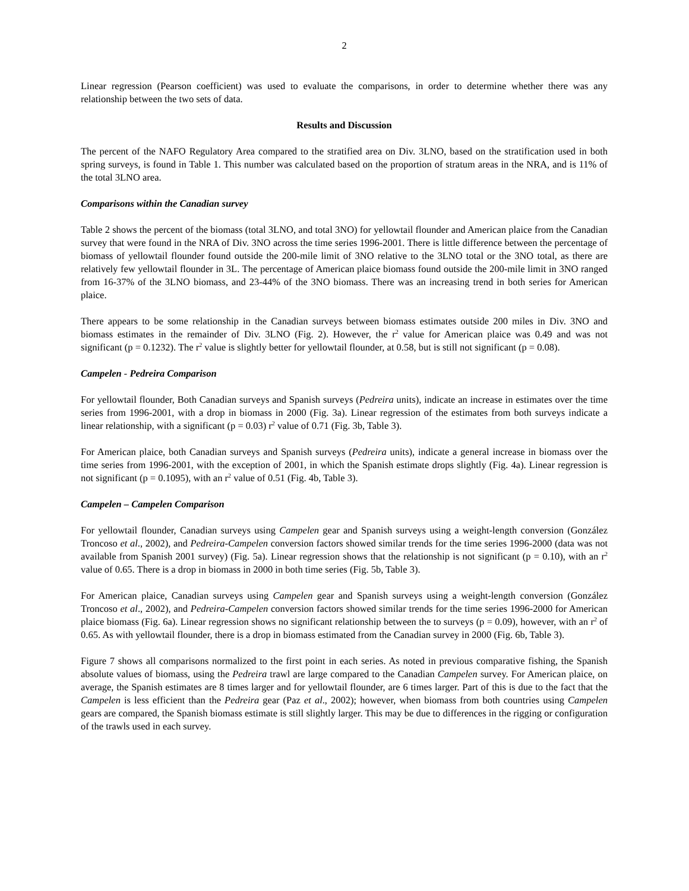2
Linear regression (Pearson coefficient) was used to evaluate the comparisons, in order to determine whether there was any relationship between the two sets of data.
Results and Discussion
The percent of the NAFO Regulatory Area compared to the stratified area on Div. 3LNO, based on the stratification used in both spring surveys, is found in Table 1. This number was calculated based on the proportion of stratum areas in the NRA, and is 11% of the total 3LNO area.
Comparisons within the Canadian survey
Table 2 shows the percent of the biomass (total 3LNO, and total 3NO) for yellowtail flounder and American plaice from the Canadian survey that were found in the NRA of Div. 3NO across the time series 1996-2001. There is little difference between the percentage of biomass of yellowtail flounder found outside the 200-mile limit of 3NO relative to the 3LNO total or the 3NO total, as there are relatively few yellowtail flounder in 3L. The percentage of American plaice biomass found outside the 200-mile limit in 3NO ranged from 16-37% of the 3LNO biomass, and 23-44% of the 3NO biomass. There was an increasing trend in both series for American plaice.
There appears to be some relationship in the Canadian surveys between biomass estimates outside 200 miles in Div. 3NO and biomass estimates in the remainder of Div. 3LNO (Fig. 2). However, the r<sup>2</sup> value for American plaice was 0.49 and was not significant (p = 0.1232). The r<sup>2</sup> value is slightly better for yellowtail flounder, at 0.58, but is still not significant (p = 0.08).
Campelen - Pedreira Comparison
For yellowtail flounder, Both Canadian surveys and Spanish surveys (Pedreira units), indicate an increase in estimates over the time series from 1996-2001, with a drop in biomass in 2000 (Fig. 3a). Linear regression of the estimates from both surveys indicate a linear relationship, with a significant (p = 0.03) r<sup>2</sup> value of 0.71 (Fig. 3b, Table 3).
For American plaice, both Canadian surveys and Spanish surveys (Pedreira units), indicate a general increase in biomass over the time series from 1996-2001, with the exception of 2001, in which the Spanish estimate drops slightly (Fig. 4a). Linear regression is not significant (p = 0.1095), with an r<sup>2</sup> value of 0.51 (Fig. 4b, Table 3).
Campelen – Campelen Comparison
For yellowtail flounder, Canadian surveys using Campelen gear and Spanish surveys using a weight-length conversion (González Troncoso et al., 2002), and Pedreira-Campelen conversion factors showed similar trends for the time series 1996-2000 (data was not available from Spanish 2001 survey) (Fig. 5a). Linear regression shows that the relationship is not significant (p = 0.10), with an r<sup>2</sup> value of 0.65. There is a drop in biomass in 2000 in both time series (Fig. 5b, Table 3).
For American plaice, Canadian surveys using Campelen gear and Spanish surveys using a weight-length conversion (González Troncoso et al., 2002), and Pedreira-Campelen conversion factors showed similar trends for the time series 1996-2000 for American plaice biomass (Fig. 6a). Linear regression shows no significant relationship between the to surveys (p = 0.09), however, with an r<sup>2</sup> of 0.65. As with yellowtail flounder, there is a drop in biomass estimated from the Canadian survey in 2000 (Fig. 6b, Table 3).
Figure 7 shows all comparisons normalized to the first point in each series. As noted in previous comparative fishing, the Spanish absolute values of biomass, using the Pedreira trawl are large compared to the Canadian Campelen survey. For American plaice, on average, the Spanish estimates are 8 times larger and for yellowtail flounder, are 6 times larger. Part of this is due to the fact that the Campelen is less efficient than the Pedreira gear (Paz et al., 2002); however, when biomass from both countries using Campelen gears are compared, the Spanish biomass estimate is still slightly larger. This may be due to differences in the rigging or configuration of the trawls used in each survey.